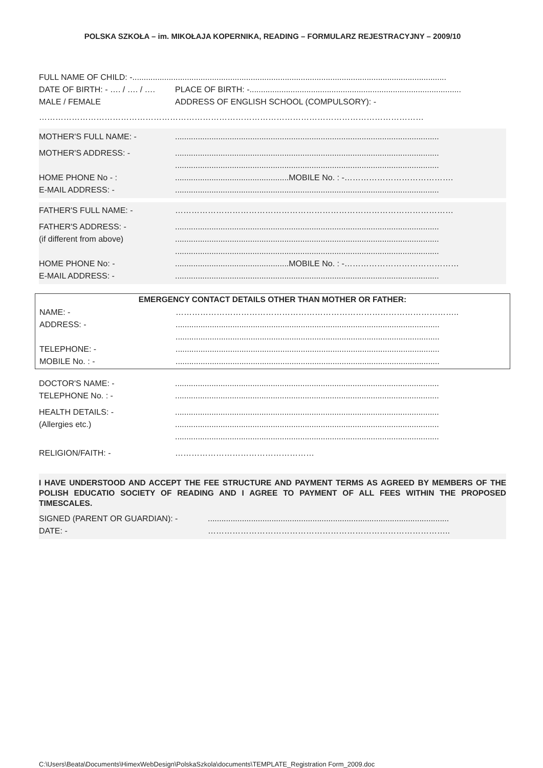POLSKA SZKOŁA – im. MIKOŁAJA KOPERNIKA, READING – FORMULARZ REJESTRACYJNY – 2009/10
FULL NAME OF CHILD: -..........................................................................................................................................
DATE OF BIRTH: - …. / …. / …. PLACE OF BIRTH: -.............................................................................................
MALE / FEMALE ADDRESS OF ENGLISH SCHOOL (COMPULSORY): -
……………………………………………………………………………………………………………………………
MOTHER'S FULL NAME: -....................................................................................................................
MOTHER'S ADDRESS: -....................................................................................................................
....................................................................................................................
HOME PHONE No - :..................................................MOBILE No. : -………………………………….
E-MAIL ADDRESS: -....................................................................................................................
FATHER'S FULL NAME: - …………………………………………………………………………………………
FATHER'S ADDRESS: -....................................................................................................................
(if different from above)....................................................................................................................
....................................................................................................................
HOME PHONE No: -..................................................MOBILE No. : -……………………………………
E-MAIL ADDRESS: -....................................................................................................................
EMERGENCY CONTACT DETAILS OTHER THAN MOTHER OR FATHER:
NAME: - …………………………………………………………………………………………..
ADDRESS: -....................................................................................................................
....................................................................................................................
TELEPHONE: -....................................................................................................................
MOBILE No. : -....................................................................................................................
DOCTOR'S NAME: -....................................................................................................................
TELEPHONE No. : -....................................................................................................................
HEALTH DETAILS: -....................................................................................................................
(Allergies etc.)....................................................................................................................
....................................................................................................................
RELIGION/FAITH: - ……………………………………………
I HAVE UNDERSTOOD AND ACCEPT THE FEE STRUCTURE AND PAYMENT TERMS AS AGREED BY MEMBERS OF THE POLISH EDUCATIO SOCIETY OF READING AND I AGREE TO PAYMENT OF ALL FEES WITHIN THE PROPOSED TIMESCALES.
SIGNED (PARENT OR GUARDIAN): -..........................................................................................................
DATE: - ……………………………………………………………………………..
C:\Users\Beata\Documents\HimexWebDesign\PolskaSzkola\documents\TEMPLATE_Registration Form_2009.doc